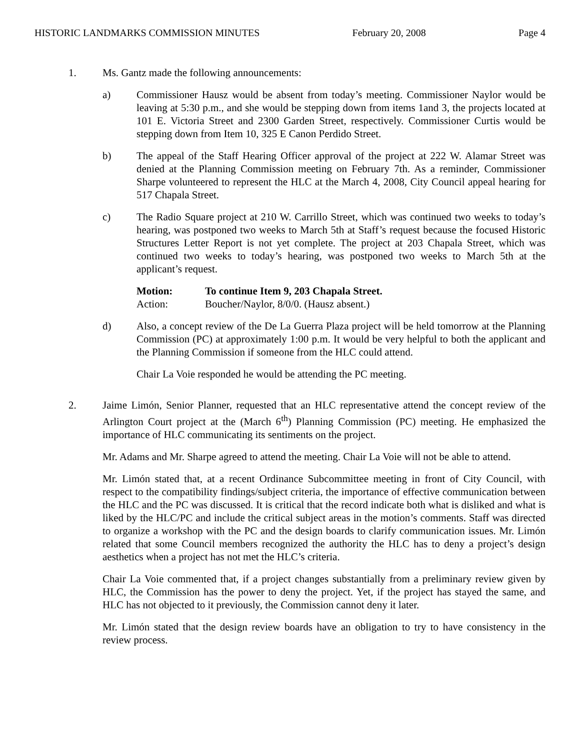HISTORIC LANDMARKS COMMISSION MINUTES February 20, 2008 Page 4
1. Ms. Gantz made the following announcements:
a) Commissioner Hausz would be absent from today’s meeting. Commissioner Naylor would be leaving at 5:30 p.m., and she would be stepping down from items 1and 3, the projects located at 101 E. Victoria Street and 2300 Garden Street, respectively. Commissioner Curtis would be stepping down from Item 10, 325 E Canon Perdido Street.
b) The appeal of the Staff Hearing Officer approval of the project at 222 W. Alamar Street was denied at the Planning Commission meeting on February 7th. As a reminder, Commissioner Sharpe volunteered to represent the HLC at the March 4, 2008, City Council appeal hearing for 517 Chapala Street.
c) The Radio Square project at 210 W. Carrillo Street, which was continued two weeks to today’s hearing, was postponed two weeks to March 5th at Staff’s request because the focused Historic Structures Letter Report is not yet complete. The project at 203 Chapala Street, which was continued two weeks to today’s hearing, was postponed two weeks to March 5th at the applicant’s request.
| Motion: | To continue Item 9, 203 Chapala Street. |
| Action: | Boucher/Naylor, 8/0/0. (Hausz absent.) |
d) Also, a concept review of the De La Guerra Plaza project will be held tomorrow at the Planning Commission (PC) at approximately 1:00 p.m. It would be very helpful to both the applicant and the Planning Commission if someone from the HLC could attend.
Chair La Voie responded he would be attending the PC meeting.
2. Jaime Limón, Senior Planner, requested that an HLC representative attend the concept review of the Arlington Court project at the (March 6<sup>th</sup>) Planning Commission (PC) meeting. He emphasized the importance of HLC communicating its sentiments on the project.
Mr. Adams and Mr. Sharpe agreed to attend the meeting. Chair La Voie will not be able to attend.
Mr. Limón stated that, at a recent Ordinance Subcommittee meeting in front of City Council, with respect to the compatibility findings/subject criteria, the importance of effective communication between the HLC and the PC was discussed. It is critical that the record indicate both what is disliked and what is liked by the HLC/PC and include the critical subject areas in the motion’s comments. Staff was directed to organize a workshop with the PC and the design boards to clarify communication issues. Mr. Limón related that some Council members recognized the authority the HLC has to deny a project’s design aesthetics when a project has not met the HLC’s criteria.
Chair La Voie commented that, if a project changes substantially from a preliminary review given by HLC, the Commission has the power to deny the project. Yet, if the project has stayed the same, and HLC has not objected to it previously, the Commission cannot deny it later.
Mr. Limón stated that the design review boards have an obligation to try to have consistency in the review process.